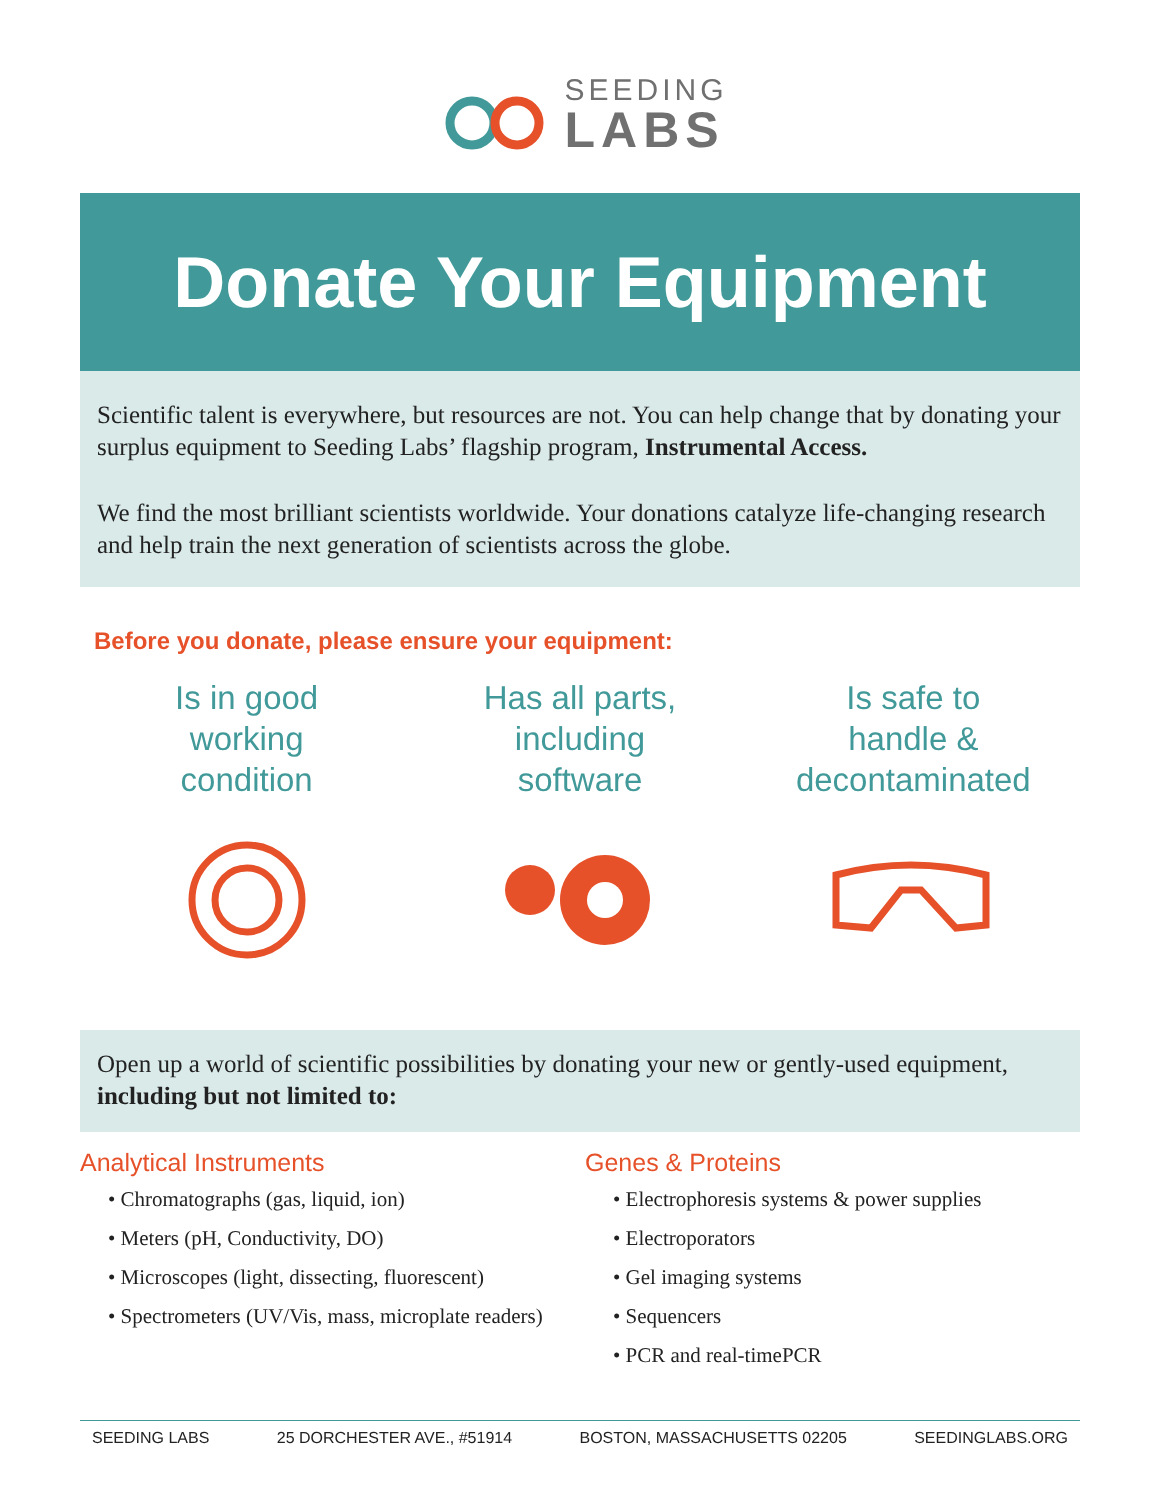SEEDING
LABS
Donate Your Equipment
Scientific talent is everywhere, but resources are not. You can help change that by donating your surplus equipment to Seeding Labs’ flagship program, Instrumental Access.
We find the most brilliant scientists worldwide. Your donations catalyze life-changing research and help train the next generation of scientists across the globe.
Before you donate, please ensure your equipment:
Is in good
working
condition
Has all parts,
including
software
Is safe to
handle &
decontaminated
Open up a world of scientific possibilities by donating your new or gently-used equipment, including but not limited to:
Analytical Instruments
• Chromatographs (gas, liquid, ion)
• Meters (pH, Conductivity, DO)
• Microscopes (light, dissecting, fluorescent)
• Spectrometers (UV/Vis, mass, microplate readers)
Genes & Proteins
• Electrophoresis systems & power supplies
• Electroporators
• Gel imaging systems
• Sequencers
• PCR and real-timePCR
SEEDING LABS 25 DORCHESTER AVE., #51914 BOSTON, MASSACHUSETTS 02205 SEEDINGLABS.ORG